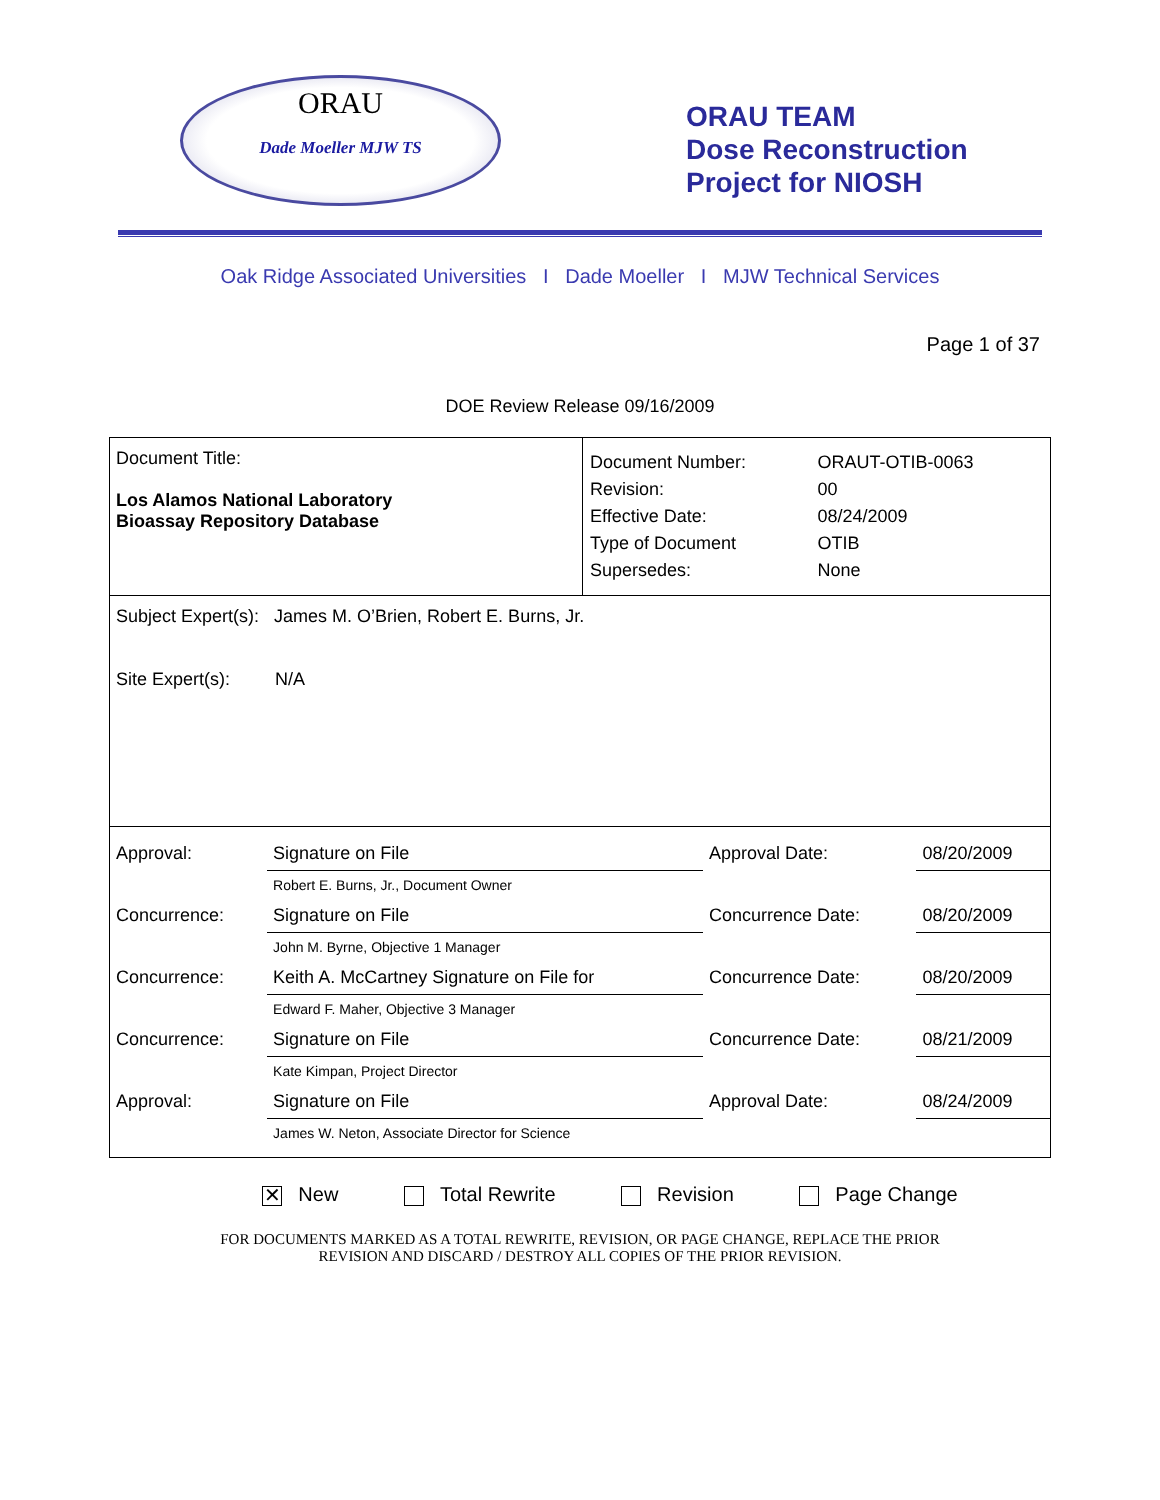ORAU
Dade Moeller MJW TS
ORAU TEAM
Dose Reconstruction
Project for NIOSH
Oak Ridge Associated Universities I Dade Moeller I MJW Technical Services
Page 1 of 37
DOE Review Release 09/16/2009
| Document Title: Los Alamos National Laboratory Bioassay Repository Database | / Document Number: Revision: Effective Date: Type of Document Supersedes: / ORAUT-OTIB-0063 00 08/24/2009 OTIB None / |
| Subject Expert(s): James M. O’Brien, Robert E. Burns, Jr. Site Expert(s): N/A | |
| / Approval: / Signature on File / Approval Date: / 08/20/2009 / / / Robert E. Burns, Jr., Document Owner / / / / Concurrence: / Signature on File / Concurrence Date: / 08/20/2009 / / / John M. Byrne, Objective 1 Manager / / / / Concurrence: / Keith A. McCartney Signature on File for / Concurrence Date: / 08/20/2009 / / / Edward F. Maher, Objective 3 Manager / / / / Concurrence: / Signature on File / Concurrence Date: / 08/21/2009 / / / Kate Kimpan, Project Director / / / / Approval: / Signature on File / Approval Date: / 08/24/2009 / / / James W. Neton, Associate Director for Science / / / | |
✕ New Total Rewrite Revision Page Change
FOR DOCUMENTS MARKED AS A TOTAL REWRITE, REVISION, OR PAGE CHANGE, REPLACE THE PRIOR
REVISION AND DISCARD / DESTROY ALL COPIES OF THE PRIOR REVISION.